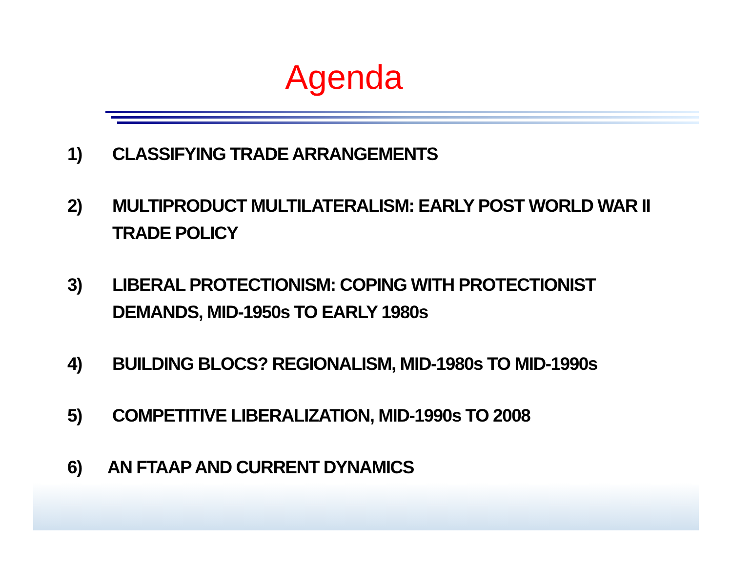Agenda
1) CLASSIFYING TRADE ARRANGEMENTS
2) MULTIPRODUCT MULTILATERALISM: EARLY POST WORLD WAR II TRADE POLICY
3) LIBERAL PROTECTIONISM: COPING WITH PROTECTIONIST DEMANDS, MID-1950s TO EARLY 1980s
4) BUILDING BLOCS? REGIONALISM, MID-1980s TO MID-1990s
5) COMPETITIVE LIBERALIZATION, MID-1990s TO 2008
6) AN FTAAP AND CURRENT DYNAMICS